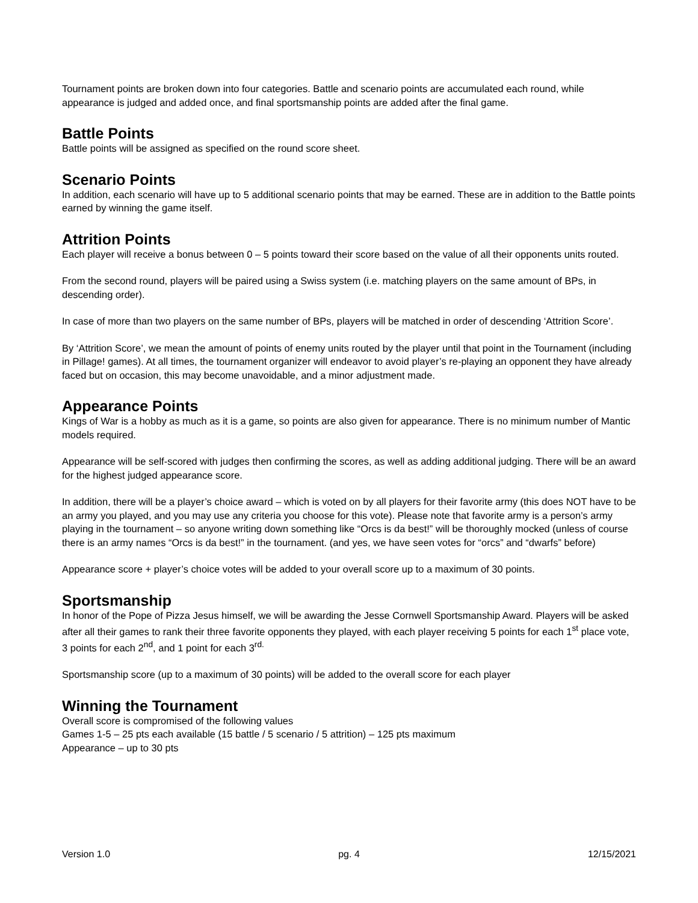Tournament points are broken down into four categories. Battle and scenario points are accumulated each round, while appearance is judged and added once, and final sportsmanship points are added after the final game.
Battle Points
Battle points will be assigned as specified on the round score sheet.
Scenario Points
In addition, each scenario will have up to 5 additional scenario points that may be earned. These are in addition to the Battle points earned by winning the game itself.
Attrition Points
Each player will receive a bonus between 0 – 5 points toward their score based on the value of all their opponents units routed.
From the second round, players will be paired using a Swiss system (i.e. matching players on the same amount of BPs, in descending order).
In case of more than two players on the same number of BPs, players will be matched in order of descending ‘Attrition Score’.
By ‘Attrition Score’, we mean the amount of points of enemy units routed by the player until that point in the Tournament (including in Pillage! games). At all times, the tournament organizer will endeavor to avoid player’s re-playing an opponent they have already faced but on occasion, this may become unavoidable, and a minor adjustment made.
Appearance Points
Kings of War is a hobby as much as it is a game, so points are also given for appearance. There is no minimum number of Mantic models required.
Appearance will be self-scored with judges then confirming the scores, as well as adding additional judging. There will be an award for the highest judged appearance score.
In addition, there will be a player’s choice award – which is voted on by all players for their favorite army (this does NOT have to be an army you played, and you may use any criteria you choose for this vote). Please note that favorite army is a person’s army playing in the tournament – so anyone writing down something like “Orcs is da best!” will be thoroughly mocked (unless of course there is an army names “Orcs is da best!” in the tournament. (and yes, we have seen votes for “orcs” and “dwarfs” before)
Appearance score + player’s choice votes will be added to your overall score up to a maximum of 30 points.
Sportsmanship
In honor of the Pope of Pizza Jesus himself, we will be awarding the Jesse Cornwell Sportsmanship Award. Players will be asked after all their games to rank their three favorite opponents they played, with each player receiving 5 points for each 1<sup>st</sup> place vote, 3 points for each 2<sup>nd</sup>, and 1 point for each 3<sup>rd.</sup>
Sportsmanship score (up to a maximum of 30 points) will be added to the overall score for each player
Winning the Tournament
Overall score is compromised of the following values
Games 1-5 – 25 pts each available (15 battle / 5 scenario / 5 attrition) – 125 pts maximum
Appearance – up to 30 pts
Version 1.0 pg. 4 12/15/2021